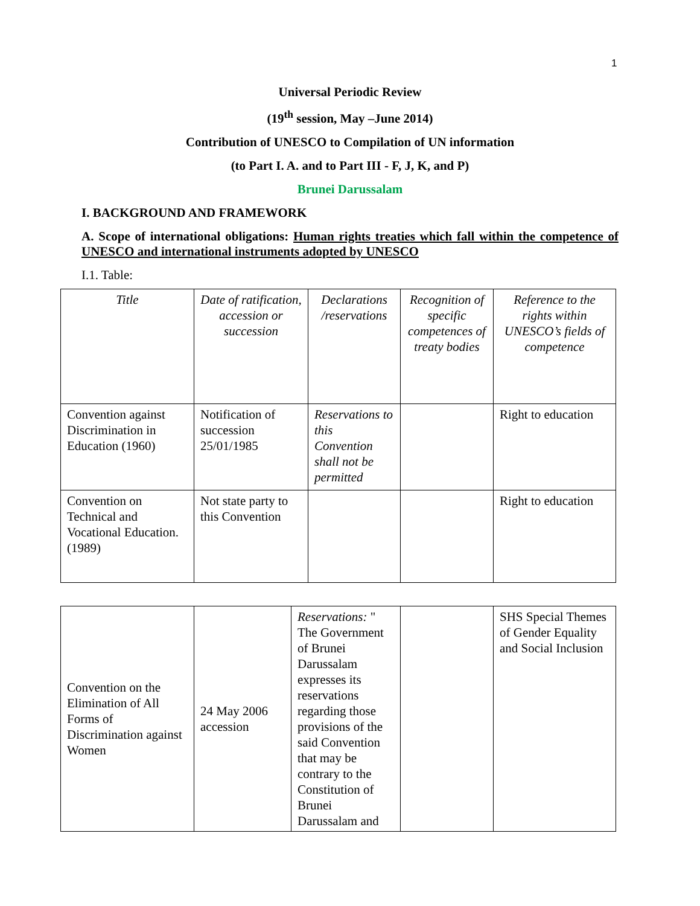1
Universal Periodic Review
(19<sup>th</sup> session, May –June 2014)
Contribution of UNESCO to Compilation of UN information
(to Part I. A. and to Part III - F, J, K, and P)
Brunei Darussalam
I. BACKGROUND AND FRAMEWORK
A. Scope of international obligations: Human rights treaties which fall within the competence of UNESCO and international instruments adopted by UNESCO
I.1. Table:
| Title | Date of ratification, accession or succession | Declarations /reservations | Recognition of specific competences of treaty bodies | Reference to the rights within UNESCO’s fields of competence |
| Convention against Discrimination in Education (1960) | Notification of succession 25/01/1985 | Reservations to this Convention shall not be permitted | | Right to education |
| Convention on Technical and Vocational Education. (1989) | Not state party to this Convention | | | Right to education |
| Convention on the Elimination of All Forms of Discrimination against Women | 24 May 2006 accession | Reservations: " The Government of Brunei Darussalam expresses its reservations regarding those provisions of the said Convention that may be contrary to the Constitution of Brunei Darussalam and | | SHS Special Themes of Gender Equality and Social Inclusion |